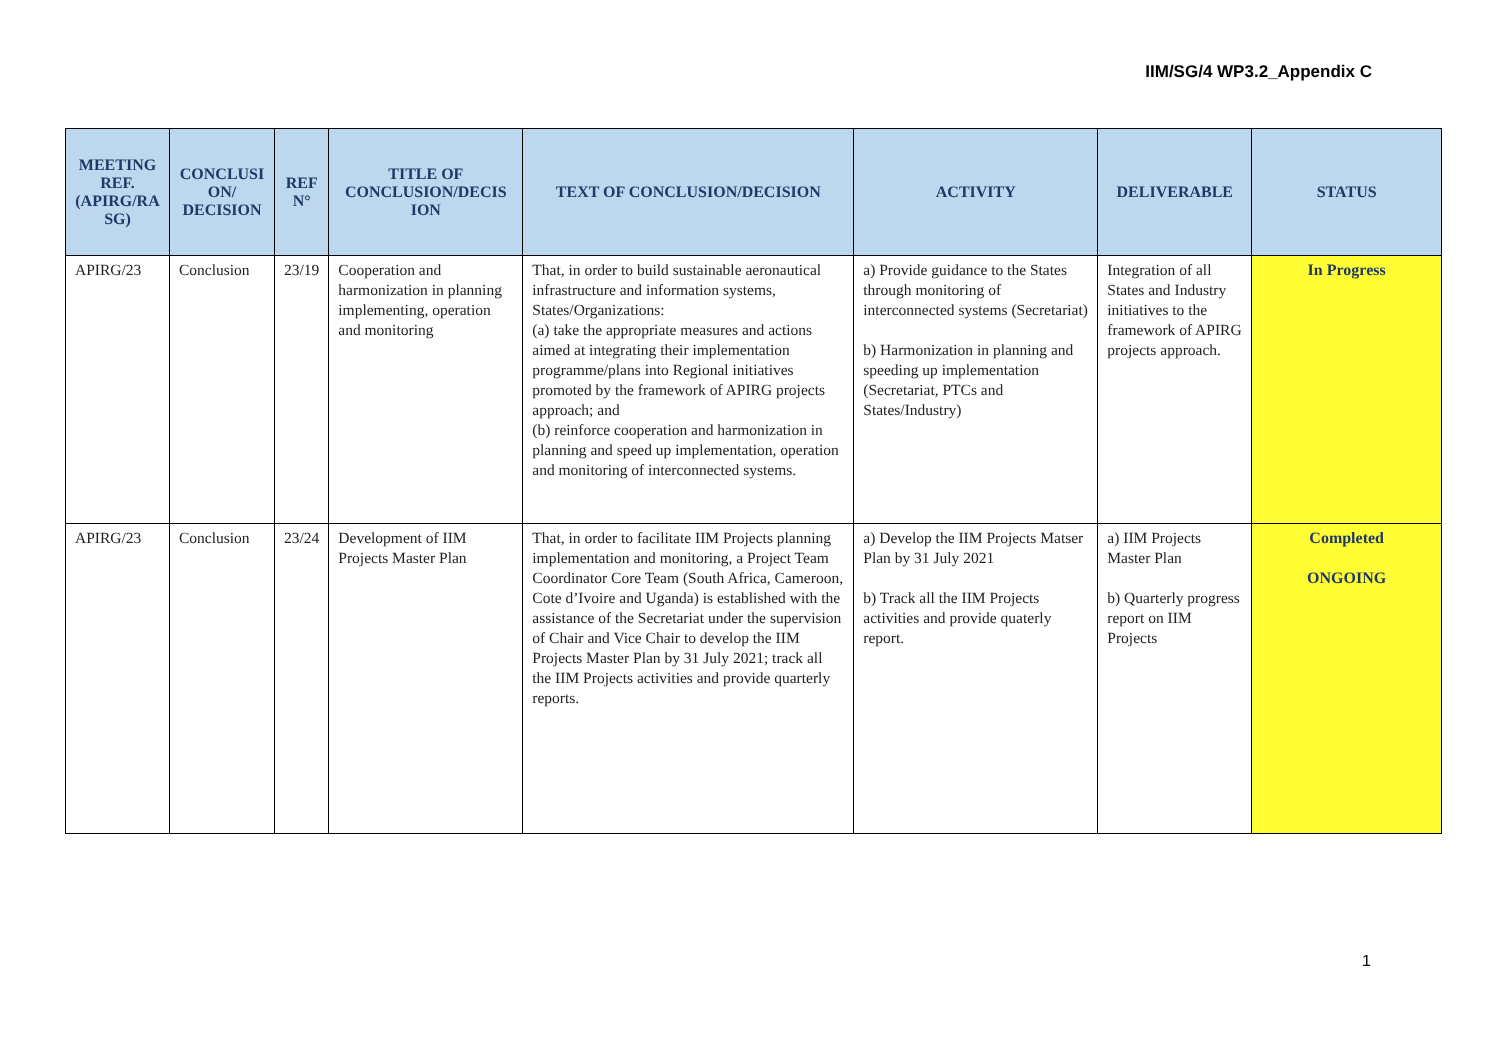IIM/SG/4 WP3.2_Appendix C
| MEETING REF. (APIRG/RA SG) | CONCLUSI ON/ DECISION | REF N° | TITLE OF CONCLUSION/DECIS ION | TEXT OF CONCLUSION/DECISION | ACTIVITY | DELIVERABLE | STATUS |
| --- | --- | --- | --- | --- | --- | --- | --- |
| APIRG/23 | Conclusion | 23/19 | Cooperation and harmonization in planning implementing, operation and monitoring | That, in order to build sustainable aeronautical infrastructure and information systems, States/Organizations: (a) take the appropriate measures and actions aimed at integrating their implementation programme/plans into Regional initiatives promoted by the framework of APIRG projects approach; and (b) reinforce cooperation and harmonization in planning and speed up implementation, operation and monitoring of interconnected systems. | a) Provide guidance to the States through monitoring of interconnected systems (Secretariat) b) Harmonization in planning and speeding up implementation (Secretariat, PTCs and States/Industry) | Integration of all States and Industry initiatives to the framework of APIRG projects approach. | In Progress |
| APIRG/23 | Conclusion | 23/24 | Development of IIM Projects Master Plan | That, in order to facilitate IIM Projects planning implementation and monitoring, a Project Team Coordinator Core Team (South Africa, Cameroon, Cote d’Ivoire and Uganda) is established with the assistance of the Secretariat under the supervision of Chair and Vice Chair to develop the IIM Projects Master Plan by 31 July 2021; track all the IIM Projects activities and provide quarterly reports. | a) Develop the IIM Projects Matser Plan by 31 July 2021 b) Track all the IIM Projects activities and provide quaterly report. | a) IIM Projects Master Plan b) Quarterly progress report on IIM Projects | Completed ONGOING |
1